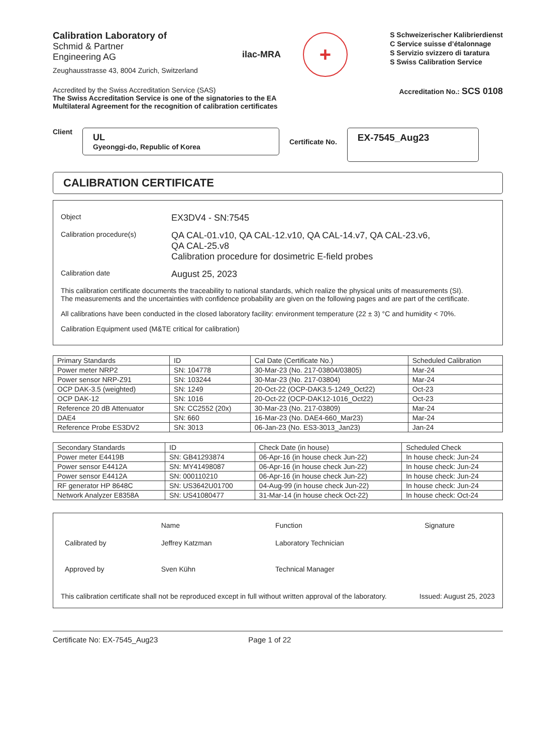Calibration Laboratory of
Schmid & Partner
Engineering AG
Zeughausstrasse 43, 8004 Zurich, Switzerland
ilac-MRA
+
S Schweizerischer Kalibrierdienst
C Service suisse d’étalonnage
S Servizio svizzero di taratura
S Swiss Calibration Service
Accredited by the Swiss Accreditation Service (SAS)
The Swiss Accreditation Service is one of the signatories to the EA
Multilateral Agreement for the recognition of calibration certificates
Accreditation No.: SCS 0108
Client
UL
Gyeonggi-do, Republic of Korea
Certificate No.
EX-7545_Aug23
CALIBRATION CERTIFICATE
Object
EX3DV4 - SN:7545
Calibration procedure(s)
QA CAL-01.v10, QA CAL-12.v10, QA CAL-14.v7, QA CAL-23.v6,
QA CAL-25.v8
Calibration procedure for dosimetric E-field probes
Calibration date
August 25, 2023
This calibration certificate documents the traceability to national standards, which realize the physical units of measurements (SI).
The measurements and the uncertainties with confidence probability are given on the following pages and are part of the certificate.
All calibrations have been conducted in the closed laboratory facility: environment temperature (22 ± 3) °C and humidity < 70%.
Calibration Equipment used (M&TE critical for calibration)
| Primary Standards | ID | Cal Date (Certificate No.) | Scheduled Calibration |
| --- | --- | --- | --- |
| Power meter NRP2 | SN: 104778 | 30-Mar-23 (No. 217-03804/03805) | Mar-24 |
| Power sensor NRP-Z91 | SN: 103244 | 30-Mar-23 (No. 217-03804) | Mar-24 |
| OCP DAK-3.5 (weighted) | SN: 1249 | 20-Oct-22 (OCP-DAK3.5-1249_Oct22) | Oct-23 |
| OCP DAK-12 | SN: 1016 | 20-Oct-22 (OCP-DAK12-1016_Oct22) | Oct-23 |
| Reference 20 dB Attenuator | SN: CC2552 (20x) | 30-Mar-23 (No. 217-03809) | Mar-24 |
| DAE4 | SN: 660 | 16-Mar-23 (No. DAE4-660_Mar23) | Mar-24 |
| Reference Probe ES3DV2 | SN: 3013 | 06-Jan-23 (No. ES3-3013_Jan23) | Jan-24 |
| Secondary Standards | ID | Check Date (in house) | Scheduled Check |
| --- | --- | --- | --- |
| Power meter E4419B | SN: GB41293874 | 06-Apr-16 (in house check Jun-22) | In house check: Jun-24 |
| Power sensor E4412A | SN: MY41498087 | 06-Apr-16 (in house check Jun-22) | In house check: Jun-24 |
| Power sensor E4412A | SN: 000110210 | 06-Apr-16 (in house check Jun-22) | In house check: Jun-24 |
| RF generator HP 8648C | SN: US3642U01700 | 04-Aug-99 (in house check Jun-22) | In house check: Jun-24 |
| Network Analyzer E8358A | SN: US41080477 | 31-Mar-14 (in house check Oct-22) | In house check: Oct-24 |
| | Name | Function | Signature |
| Calibrated by | Jeffrey Katzman | Laboratory Technician | |
| Approved by | Sven Kühn | Technical Manager | |
This calibration certificate shall not be reproduced except in full without written approval of the laboratory. Issued: August 25, 2023
Certificate No: EX-7545_Aug23 Page 1 of 22